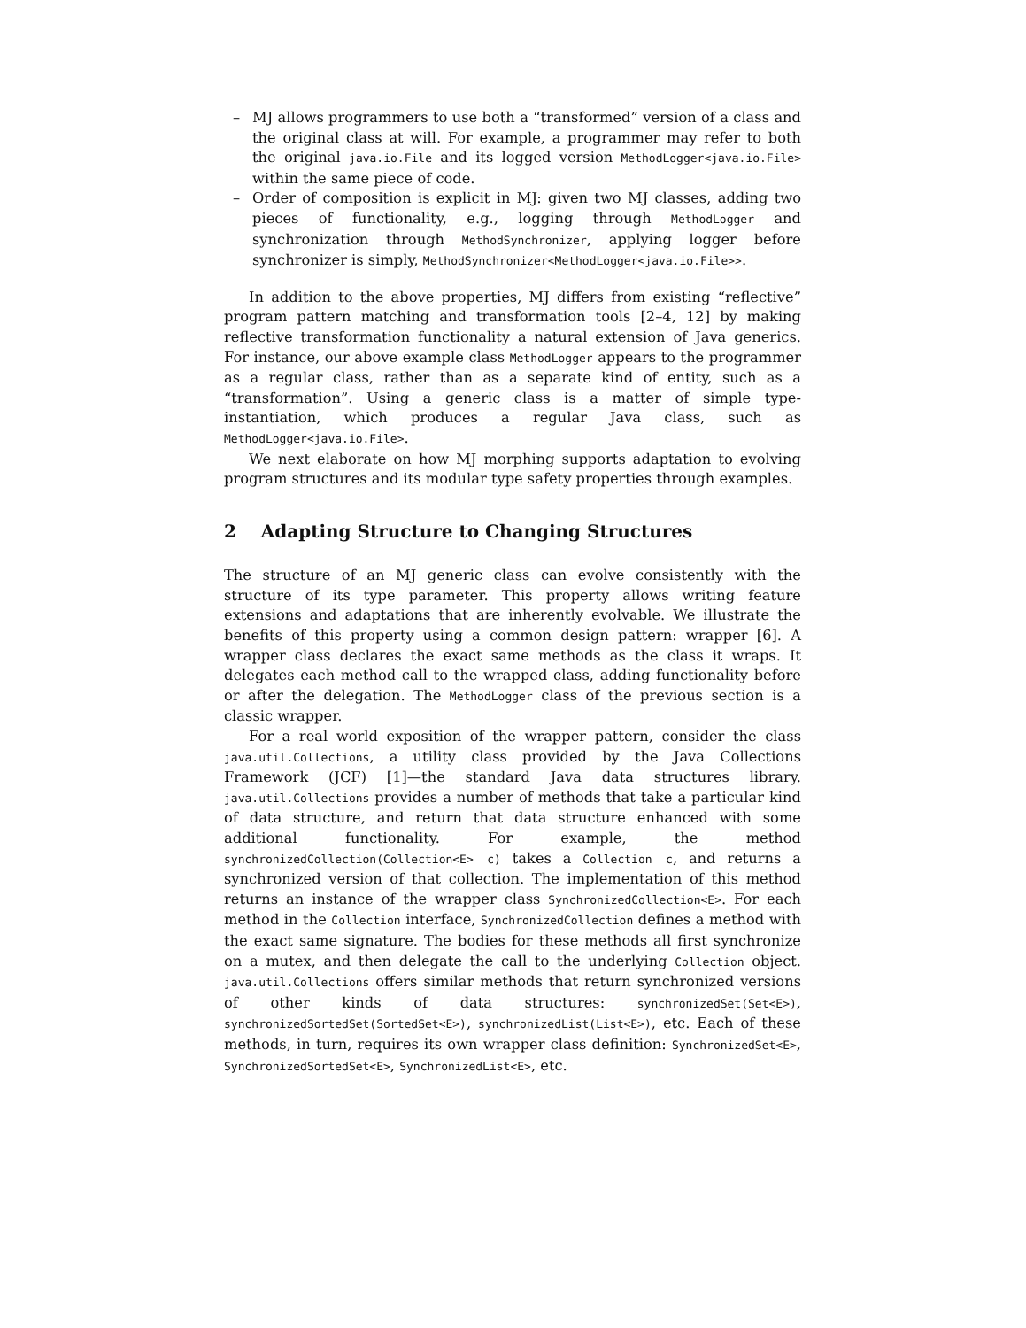– MJ allows programmers to use both a “transformed” version of a class and the original class at will. For example, a programmer may refer to both the original java.io.File and its logged version MethodLogger<java.io.File> within the same piece of code.
– Order of composition is explicit in MJ: given two MJ classes, adding two pieces of functionality, e.g., logging through MethodLogger and synchronization through MethodSynchronizer, applying logger before synchronizer is simply, MethodSynchronizer<MethodLogger<java.io.File>>.
In addition to the above properties, MJ differs from existing “reflective” program pattern matching and transformation tools [2–4, 12] by making reflective transformation functionality a natural extension of Java generics. For instance, our above example class MethodLogger appears to the programmer as a regular class, rather than as a separate kind of entity, such as a “transformation”. Using a generic class is a matter of simple type-instantiation, which produces a regular Java class, such as MethodLogger<java.io.File>.
We next elaborate on how MJ morphing supports adaptation to evolving program structures and its modular type safety properties through examples.
2 Adapting Structure to Changing Structures
The structure of an MJ generic class can evolve consistently with the structure of its type parameter. This property allows writing feature extensions and adaptations that are inherently evolvable. We illustrate the benefits of this property using a common design pattern: wrapper [6]. A wrapper class declares the exact same methods as the class it wraps. It delegates each method call to the wrapped class, adding functionality before or after the delegation. The MethodLogger class of the previous section is a classic wrapper.
For a real world exposition of the wrapper pattern, consider the class java.util.Collections, a utility class provided by the Java Collections Framework (JCF) [1]—the standard Java data structures library. java.util.Collections provides a number of methods that take a particular kind of data structure, and return that data structure enhanced with some additional functionality. For example, the method synchronizedCollection(Collection<E> c) takes a Collection c, and returns a synchronized version of that collection. The implementation of this method returns an instance of the wrapper class SynchronizedCollection<E>. For each method in the Collection interface, SynchronizedCollection defines a method with the exact same signature. The bodies for these methods all first synchronize on a mutex, and then delegate the call to the underlying Collection object. java.util.Collections offers similar methods that return synchronized versions of other kinds of data structures: synchronizedSet(Set<E>), synchronizedSortedSet(SortedSet<E>), synchronizedList(List<E>), etc. Each of these methods, in turn, requires its own wrapper class definition: SynchronizedSet<E>, SynchronizedSortedSet<E>, SynchronizedList<E>, etc.